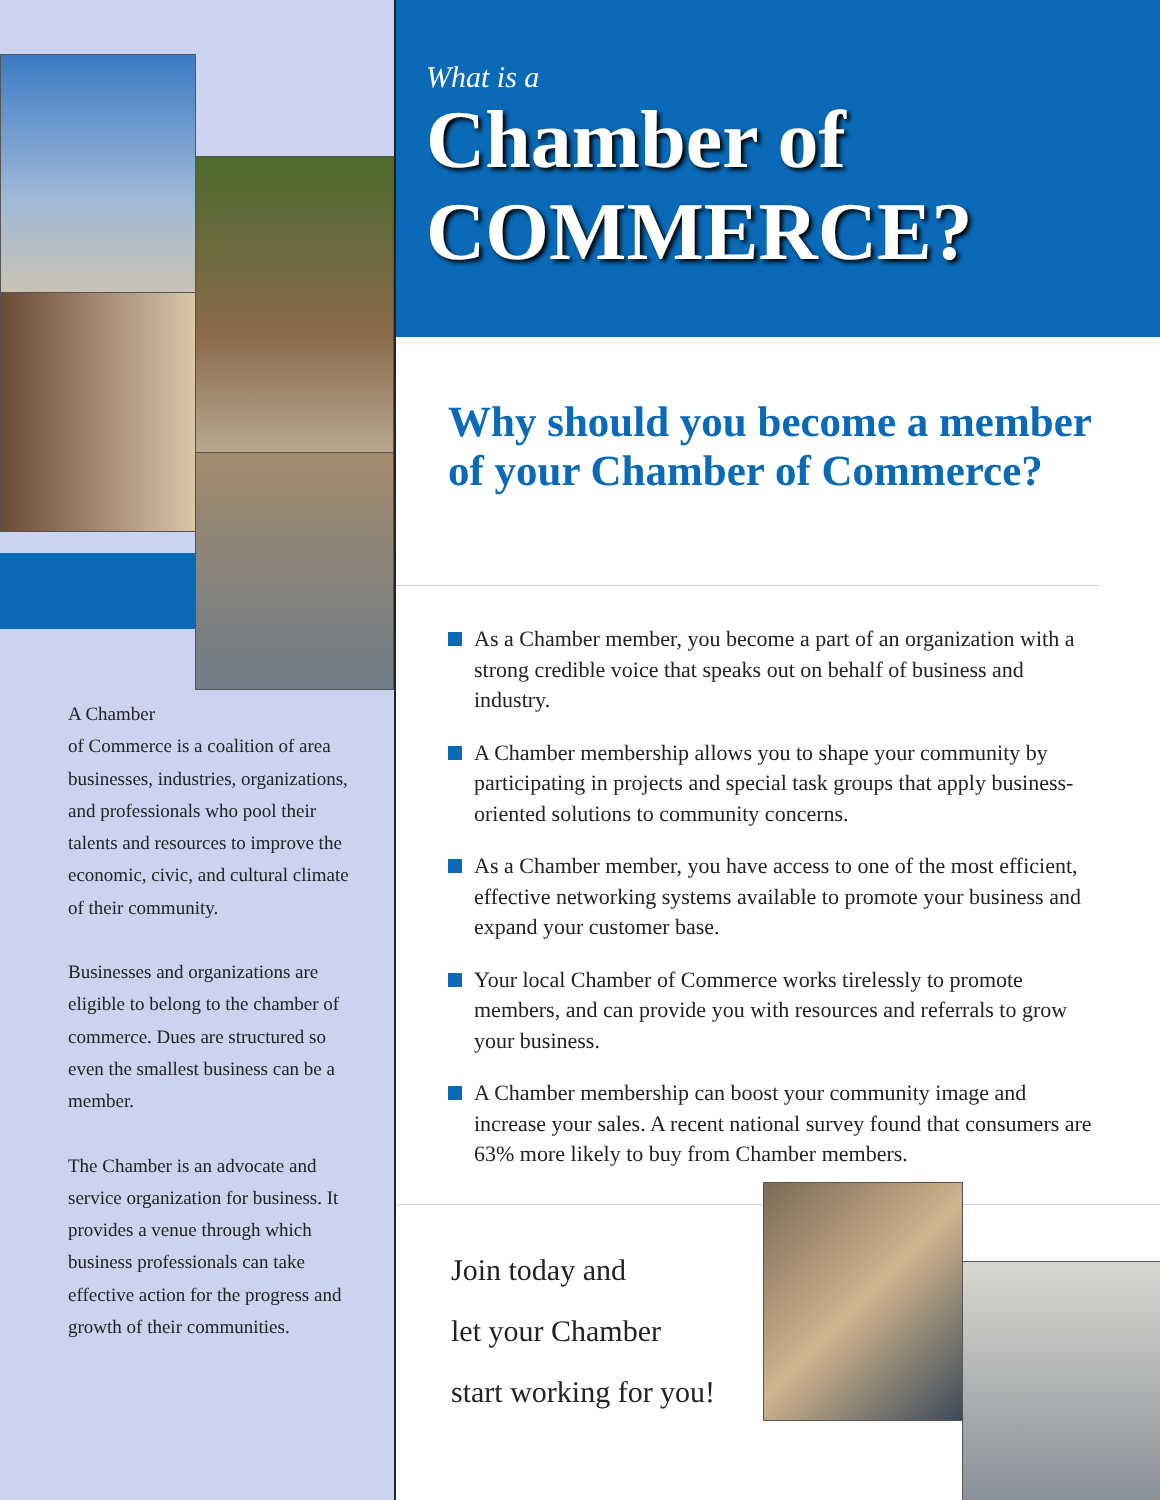A Chamber
of Commerce is a coalition of area businesses, industries, organizations, and professionals who pool their talents and resources to improve the economic, civic, and cultural climate of their community.
Businesses and organizations are eligible to belong to the chamber of commerce. Dues are structured so even the smallest business can be a member.
The Chamber is an advocate and service organization for business. It provides a venue through which business professionals can take effective action for the progress and growth of their communities.
What is a
Chamber of
COMMERCE?
Why should you become a member of your Chamber of Commerce?
As a Chamber member, you become a part of an organization with a strong credible voice that speaks out on behalf of business and industry.
A Chamber membership allows you to shape your community by participating in projects and special task groups that apply business-oriented solutions to community concerns.
As a Chamber member, you have access to one of the most efficient, effective networking systems available to promote your business and expand your customer base.
Your local Chamber of Commerce works tirelessly to promote members, and can provide you with resources and referrals to grow your business.
A Chamber membership can boost your community image and increase your sales. A recent national survey found that consumers are 63% more likely to buy from Chamber members.
Join today and
let your Chamber
start working for you!